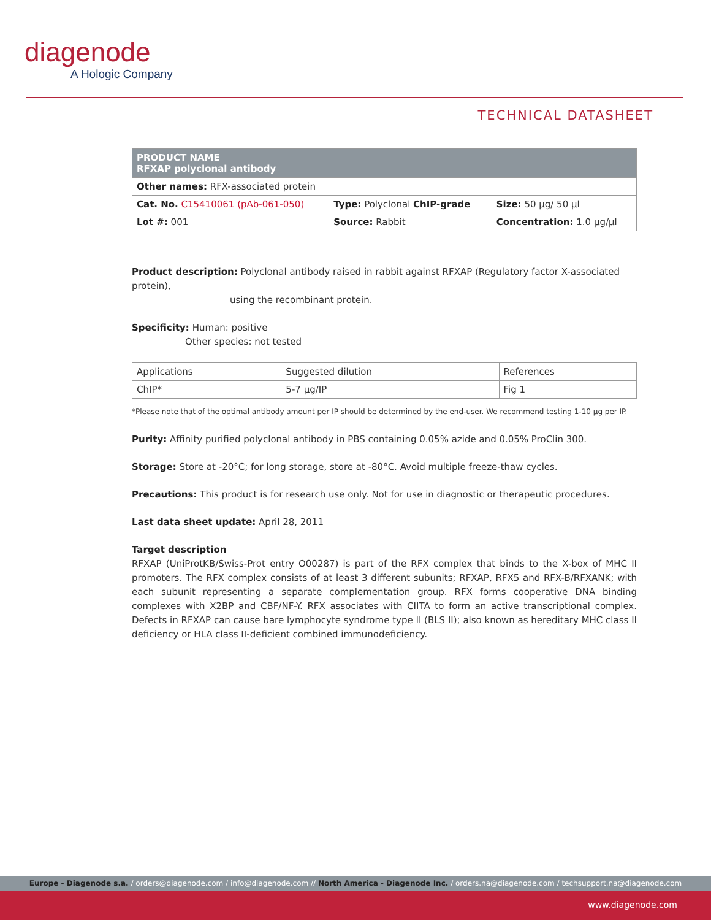diagenode
A Hologic Company
TECHNICAL DATASHEET
| PRODUCT NAME RFXAP polyclonal antibody | | |
| Other names: RFX-associated protein | | |
| Cat. No. C15410061 (pAb-061-050) | Type: Polyclonal ChIP-grade | Size: 50 µg/ 50 µl |
| Lot #: 001 | Source: Rabbit | Concentration: 1.0 µg/µl |
Product description: Polyclonal antibody raised in rabbit against RFXAP (Regulatory factor X-associated protein),
using the recombinant protein.
Specificity: Human: positive
Other species: not tested
| Applications | Suggested dilution | References |
| --- | --- | --- |
| ChIP* | 5-7 µg/IP | Fig 1 |
*Please note that of the optimal antibody amount per IP should be determined by the end-user. We recommend testing 1-10 µg per IP.
Purity: Affinity purified polyclonal antibody in PBS containing 0.05% azide and 0.05% ProClin 300.
Storage: Store at -20°C; for long storage, store at -80°C. Avoid multiple freeze-thaw cycles.
Precautions: This product is for research use only. Not for use in diagnostic or therapeutic procedures.
Last data sheet update: April 28, 2011
Target description
RFXAP (UniProtKB/Swiss-Prot entry O00287) is part of the RFX complex that binds to the X-box of MHC II promoters. The RFX complex consists of at least 3 different subunits; RFXAP, RFX5 and RFX-B/RFXANK; with each subunit representing a separate complementation group. RFX forms cooperative DNA binding complexes with X2BP and CBF/NF-Y. RFX associates with CIITA to form an active transcriptional complex. Defects in RFXAP can cause bare lymphocyte syndrome type II (BLS II); also known as hereditary MHC class II deficiency or HLA class II-deficient combined immunodeficiency.
Europe - Diagenode s.a. / orders@diagenode.com / info@diagenode.com // North America - Diagenode Inc. / orders.na@diagenode.com / techsupport.na@diagenode.com
www.diagenode.com